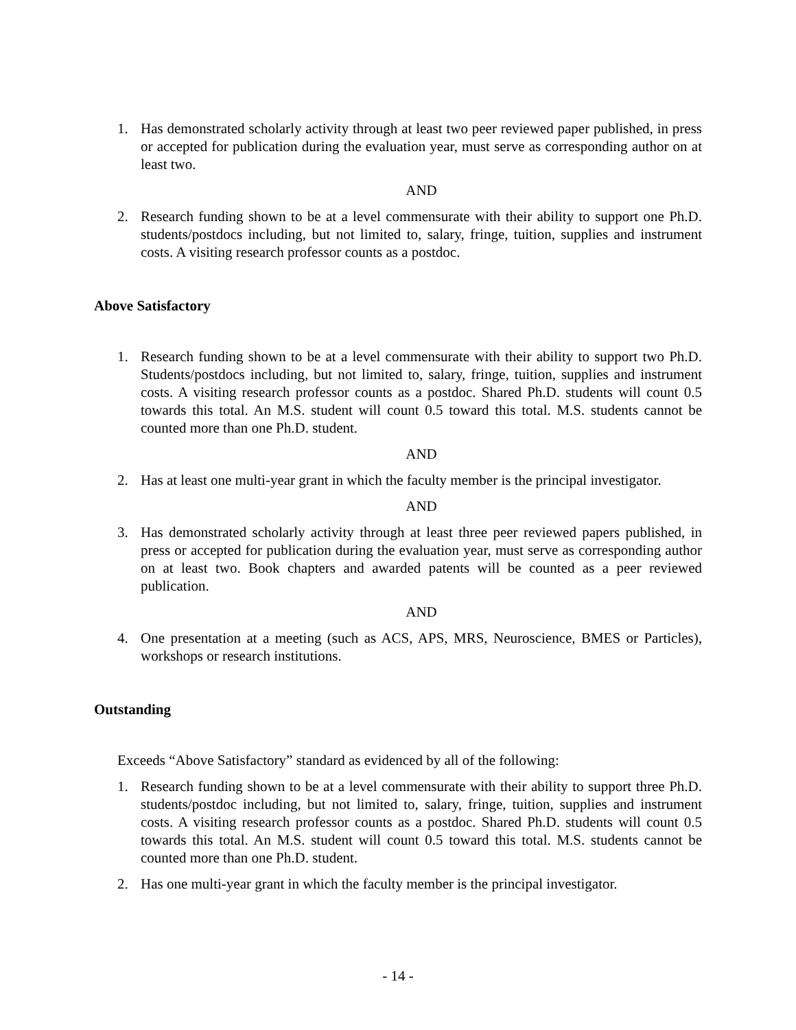1. Has demonstrated scholarly activity through at least two peer reviewed paper published, in press or accepted for publication during the evaluation year, must serve as corresponding author on at least two.
AND
2. Research funding shown to be at a level commensurate with their ability to support one Ph.D. students/postdocs including, but not limited to, salary, fringe, tuition, supplies and instrument costs. A visiting research professor counts as a postdoc.
Above Satisfactory
1. Research funding shown to be at a level commensurate with their ability to support two Ph.D. Students/postdocs including, but not limited to, salary, fringe, tuition, supplies and instrument costs. A visiting research professor counts as a postdoc. Shared Ph.D. students will count 0.5 towards this total. An M.S. student will count 0.5 toward this total. M.S. students cannot be counted more than one Ph.D. student.
AND
2. Has at least one multi-year grant in which the faculty member is the principal investigator.
AND
3. Has demonstrated scholarly activity through at least three peer reviewed papers published, in press or accepted for publication during the evaluation year, must serve as corresponding author on at least two. Book chapters and awarded patents will be counted as a peer reviewed publication.
AND
4. One presentation at a meeting (such as ACS, APS, MRS, Neuroscience, BMES or Particles), workshops or research institutions.
Outstanding
Exceeds “Above Satisfactory” standard as evidenced by all of the following:
1. Research funding shown to be at a level commensurate with their ability to support three Ph.D. students/postdoc including, but not limited to, salary, fringe, tuition, supplies and instrument costs. A visiting research professor counts as a postdoc. Shared Ph.D. students will count 0.5 towards this total. An M.S. student will count 0.5 toward this total. M.S. students cannot be counted more than one Ph.D. student.
2. Has one multi-year grant in which the faculty member is the principal investigator.
- 14 -